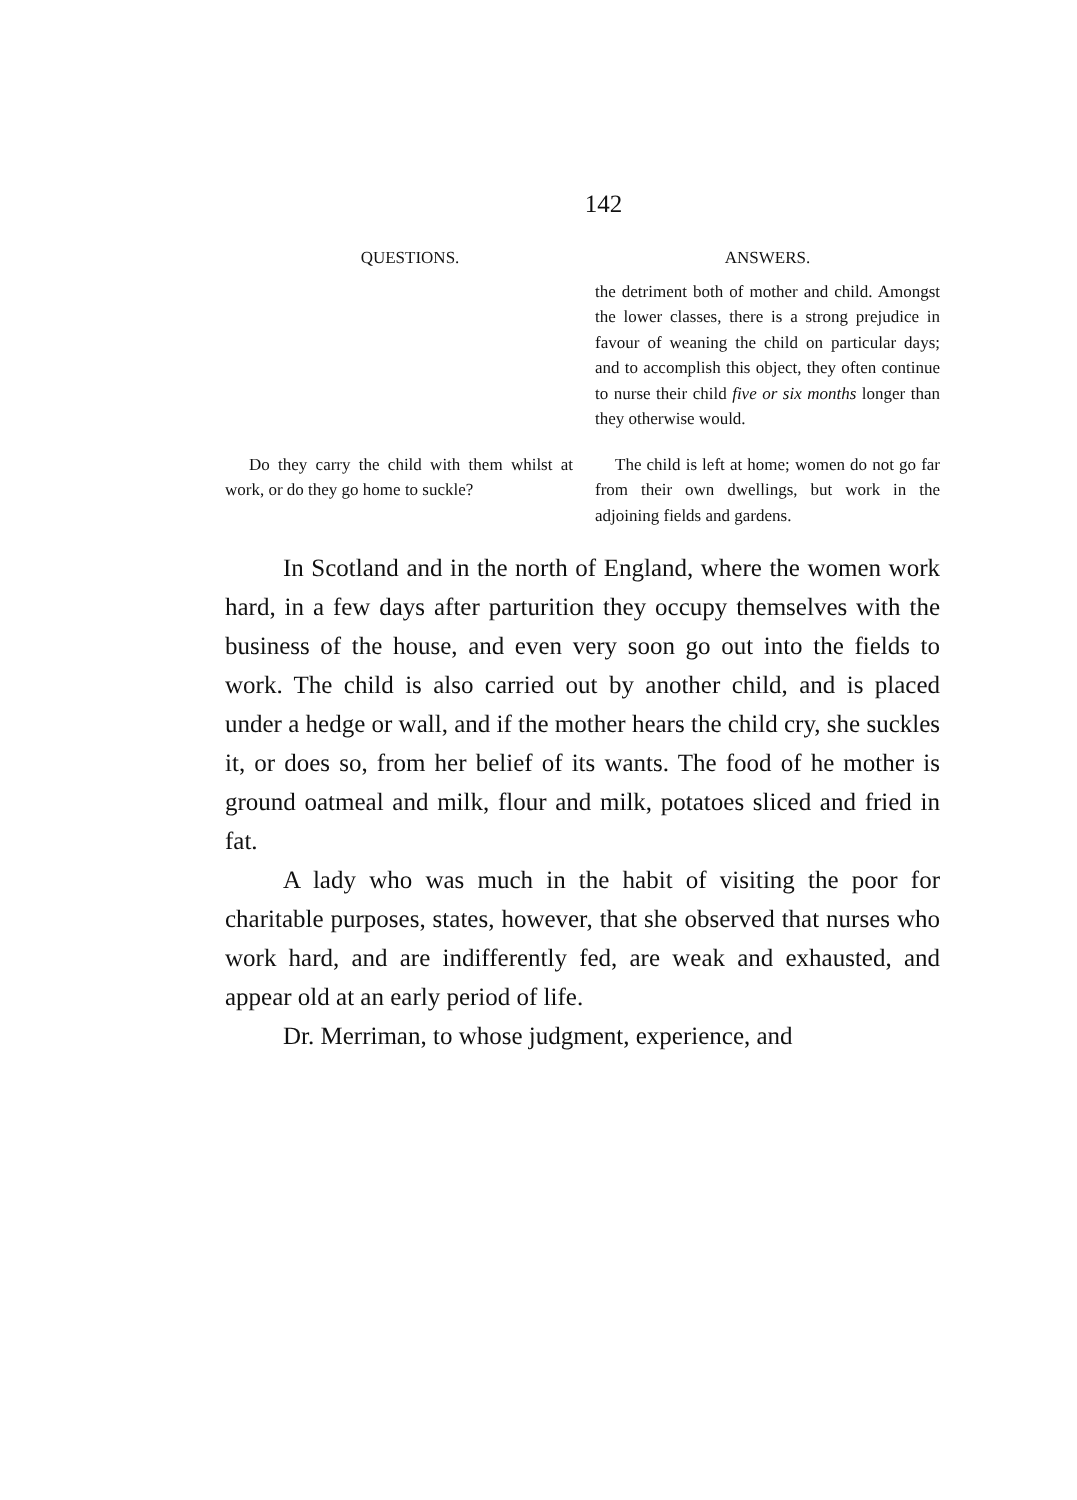142
| QUESTIONS. | ANSWERS. |
| --- | --- |
| | the detriment both of mother and child. Amongst the lower classes, there is a strong prejudice in favour of weaning the child on particular days; and to accomplish this object, they often continue to nurse their child five or six months longer than they otherwise would. |
| Do they carry the child with them whilst at work, or do they go home to suckle? | The child is left at home; women do not go far from their own dwellings, but work in the adjoining fields and gardens. |
In Scotland and in the north of England, where the women work hard, in a few days after parturition they occupy themselves with the business of the house, and even very soon go out into the fields to work. The child is also carried out by another child, and is placed under a hedge or wall, and if the mother hears the child cry, she suckles it, or does so, from her belief of its wants. The food of he mother is ground oatmeal and milk, flour and milk, potatoes sliced and fried in fat.
A lady who was much in the habit of visiting the poor for charitable purposes, states, however, that she observed that nurses who work hard, and are indifferently fed, are weak and exhausted, and appear old at an early period of life.
Dr. Merriman, to whose judgment, experience, and